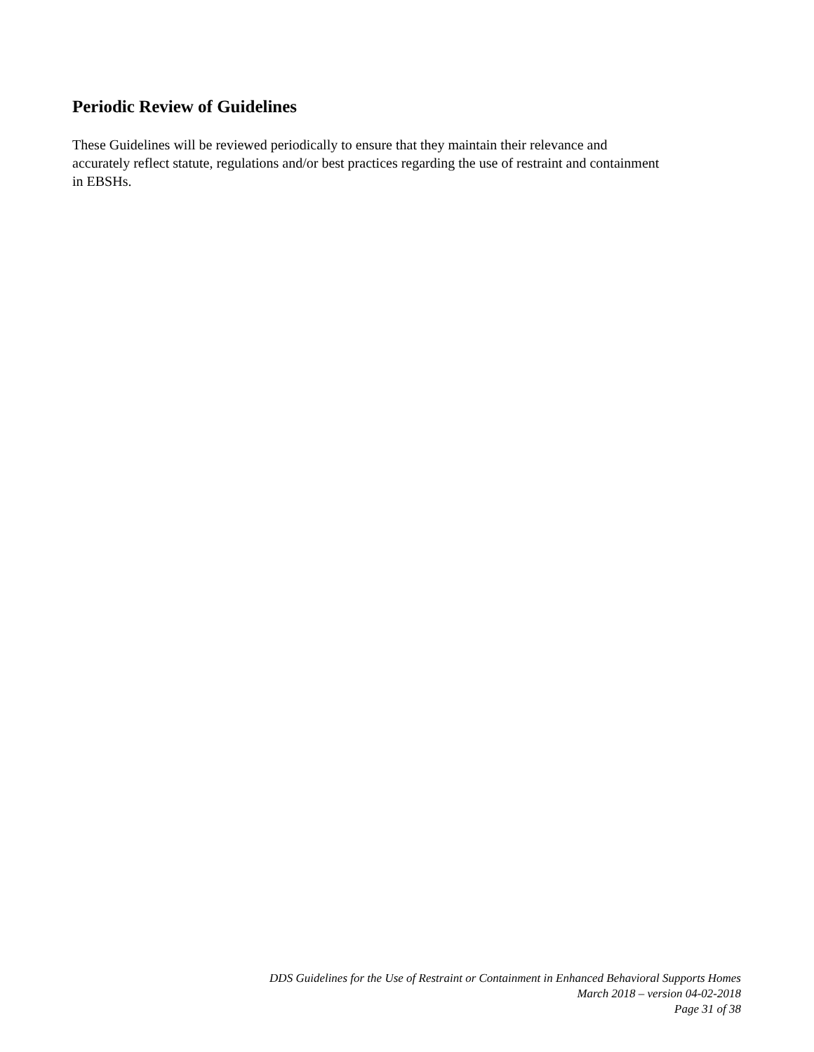Periodic Review of Guidelines
These Guidelines will be reviewed periodically to ensure that they maintain their relevance and
accurately reflect statute, regulations and/or best practices regarding the use of restraint and containment
in EBSHs.
DDS Guidelines for the Use of Restraint or Containment in Enhanced Behavioral Supports Homes
March 2018 – version 04-02-2018
Page 31 of 38